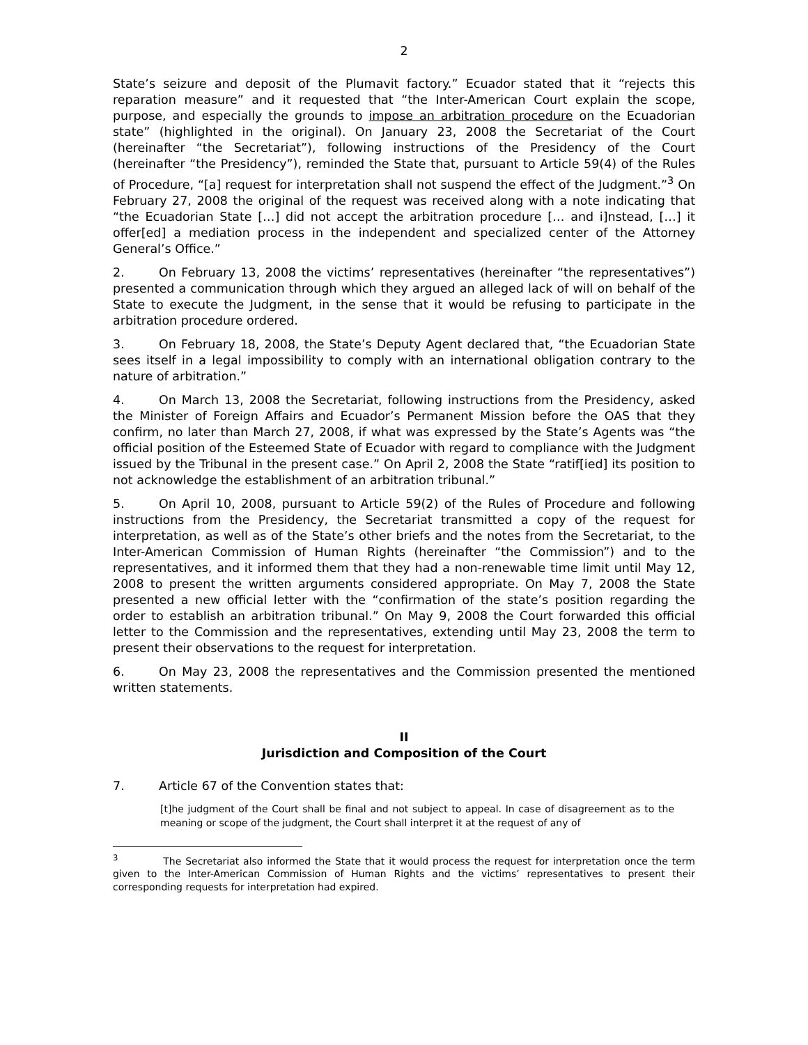2
State’s seizure and deposit of the Plumavit factory.” Ecuador stated that it “rejects this reparation measure” and it requested that “the Inter-American Court explain the scope, purpose, and especially the grounds to impose an arbitration procedure on the Ecuadorian state” (highlighted in the original). On January 23, 2008 the Secretariat of the Court (hereinafter “the Secretariat”), following instructions of the Presidency of the Court (hereinafter “the Presidency”), reminded the State that, pursuant to Article 59(4) of the Rules of Procedure, “[a] request for interpretation shall not suspend the effect of the Judgment.”<sup>3</sup> On February 27, 2008 the original of the request was received along with a note indicating that “the Ecuadorian State […] did not accept the arbitration procedure [… and i]nstead, […] it offer[ed] a mediation process in the independent and specialized center of the Attorney General’s Office.”
2. On February 13, 2008 the victims’ representatives (hereinafter “the representatives”) presented a communication through which they argued an alleged lack of will on behalf of the State to execute the Judgment, in the sense that it would be refusing to participate in the arbitration procedure ordered.
3. On February 18, 2008, the State’s Deputy Agent declared that, “the Ecuadorian State sees itself in a legal impossibility to comply with an international obligation contrary to the nature of arbitration.”
4. On March 13, 2008 the Secretariat, following instructions from the Presidency, asked the Minister of Foreign Affairs and Ecuador’s Permanent Mission before the OAS that they confirm, no later than March 27, 2008, if what was expressed by the State’s Agents was “the official position of the Esteemed State of Ecuador with regard to compliance with the Judgment issued by the Tribunal in the present case.” On April 2, 2008 the State “ratif[ied] its position to not acknowledge the establishment of an arbitration tribunal.”
5. On April 10, 2008, pursuant to Article 59(2) of the Rules of Procedure and following instructions from the Presidency, the Secretariat transmitted a copy of the request for interpretation, as well as of the State’s other briefs and the notes from the Secretariat, to the Inter-American Commission of Human Rights (hereinafter “the Commission”) and to the representatives, and it informed them that they had a non-renewable time limit until May 12, 2008 to present the written arguments considered appropriate. On May 7, 2008 the State presented a new official letter with the “confirmation of the state’s position regarding the order to establish an arbitration tribunal.” On May 9, 2008 the Court forwarded this official letter to the Commission and the representatives, extending until May 23, 2008 the term to present their observations to the request for interpretation.
6. On May 23, 2008 the representatives and the Commission presented the mentioned written statements.
II
Jurisdiction and Composition of the Court
7. Article 67 of the Convention states that:
[t]he judgment of the Court shall be final and not subject to appeal. In case of disagreement as to the meaning or scope of the judgment, the Court shall interpret it at the request of any of
<sup>3</sup> The Secretariat also informed the State that it would process the request for interpretation once the term given to the Inter-American Commission of Human Rights and the victims’ representatives to present their corresponding requests for interpretation had expired.